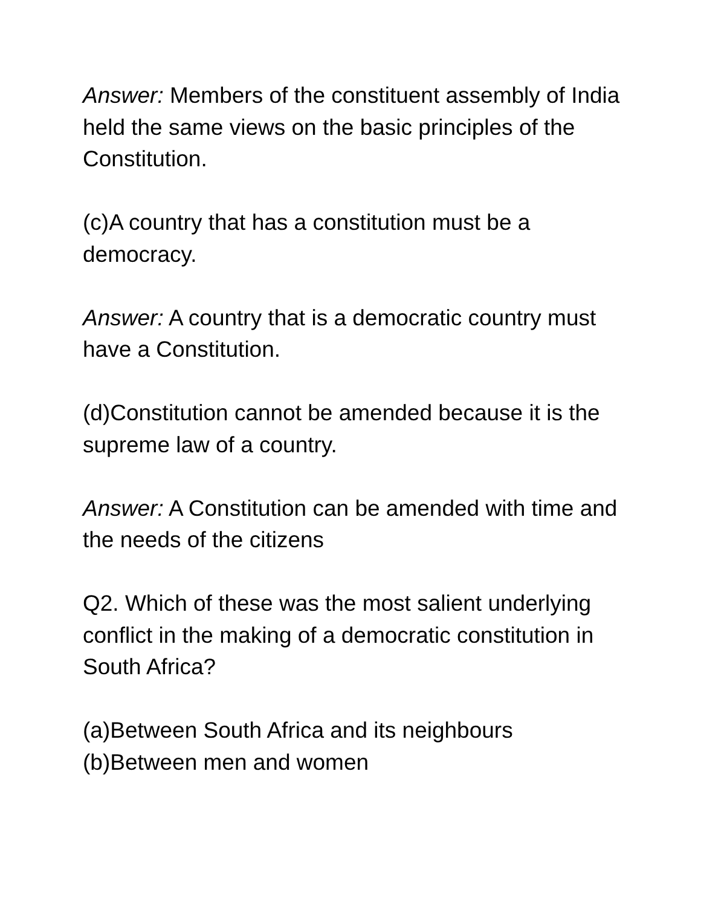Answer: Members of the constituent assembly of India held the same views on the basic principles of the Constitution.
(c)A country that has a constitution must be a democracy.
Answer: A country that is a democratic country must have a Constitution.
(d)Constitution cannot be amended because it is the supreme law of a country.
Answer: A Constitution can be amended with time and the needs of the citizens
Q2. Which of these was the most salient underlying conflict in the making of a democratic constitution in South Africa?
(a)Between South Africa and its neighbours
(b)Between men and women